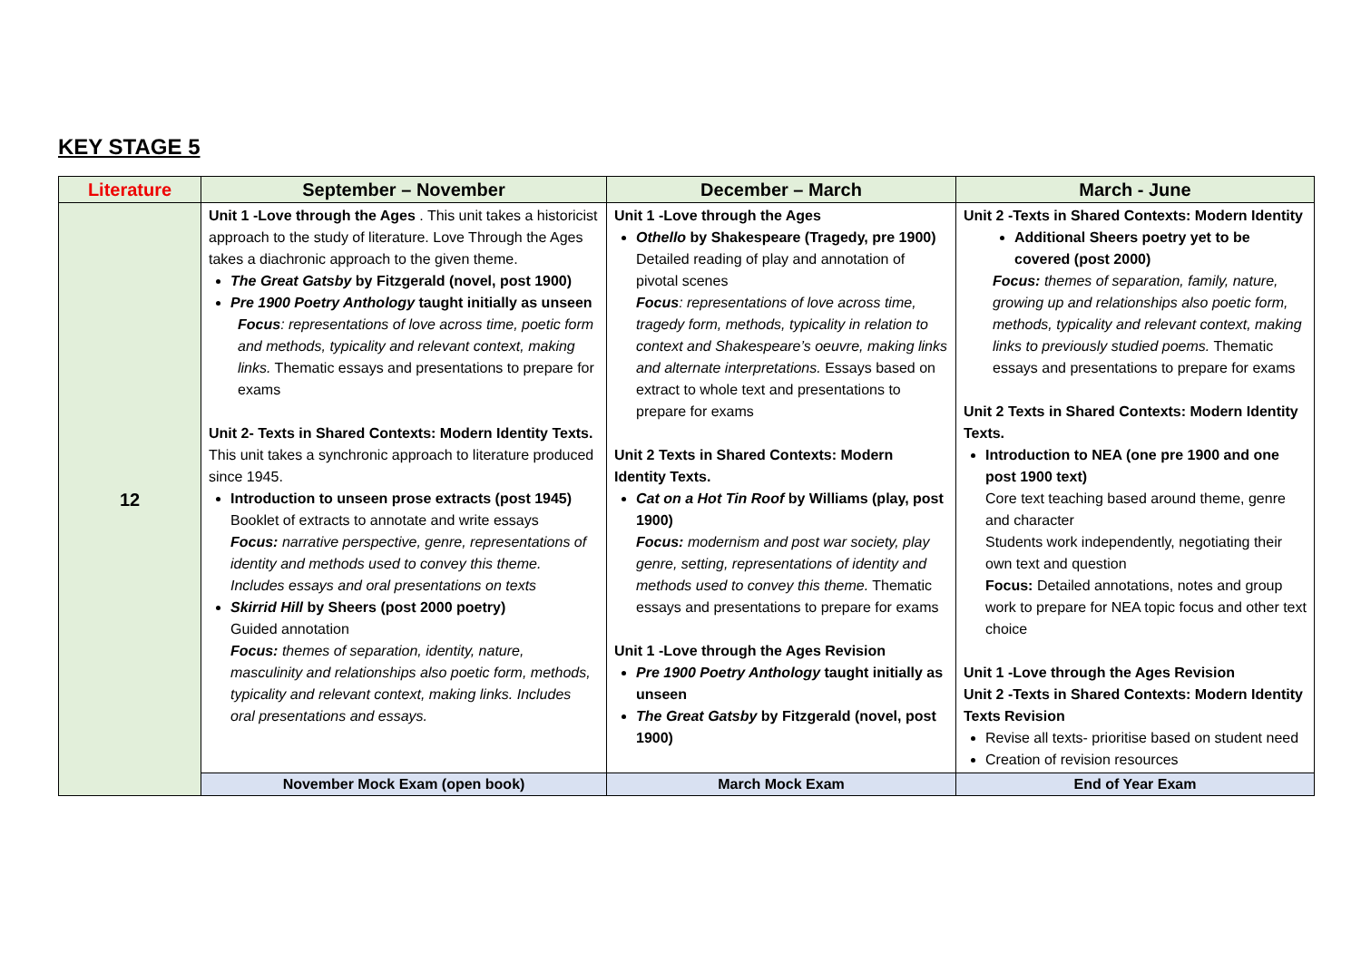KEY STAGE 5
| Literature | September – November | December – March | March - June |
| --- | --- | --- | --- |
| 12 | Unit 1 -Love through the Ages . This unit takes a historicist approach to the study of literature. Love Through the Ages takes a diachronic approach to the given theme. The Great Gatsby by Fitzgerald (novel, post 1900) Pre 1900 Poetry Anthology taught initially as unseen Focus : representations of love across time, poetic form and methods, typicality and relevant context, making links. Thematic essays and presentations to prepare for exams Unit 2- Texts in Shared Contexts: Modern Identity Texts. This unit takes a synchronic approach to literature produced since 1945. Introduction to unseen prose extracts (post 1945) Booklet of extracts to annotate and write essays Focus: narrative perspective, genre, representations of identity and methods used to convey this theme. Includes essays and oral presentations on texts Skirrid Hill by Sheers (post 2000 poetry) Guided annotation Focus: themes of separation, identity, nature, masculinity and relationships also poetic form, methods, typicality and relevant context, making links. Includes oral presentations and essays. | Unit 1 -Love through the Ages Othello by Shakespeare (Tragedy, pre 1900) Detailed reading of play and annotation of pivotal scenes Focus : representations of love across time, tragedy form, methods, typicality in relation to context and Shakespeare’s oeuvre, making links and alternate interpretations. Essays based on extract to whole text and presentations to prepare for exams Unit 2 Texts in Shared Contexts: Modern Identity Texts. Cat on a Hot Tin Roof by Williams (play, post 1900) Focus: modernism and post war society, play genre, setting, representations of identity and methods used to convey this theme. Thematic essays and presentations to prepare for exams Unit 1 -Love through the Ages Revision Pre 1900 Poetry Anthology taught initially as unseen The Great Gatsby by Fitzgerald (novel, post 1900) | Unit 2 -Texts in Shared Contexts: Modern Identity Additional Sheers poetry yet to be covered (post 2000) Focus: themes of separation, family, nature, growing up and relationships also poetic form, methods, typicality and relevant context, making links to previously studied poems. Thematic essays and presentations to prepare for exams Unit 2 Texts in Shared Contexts: Modern Identity Texts. Introduction to NEA (one pre 1900 and one post 1900 text) Core text teaching based around theme, genre and character Students work independently, negotiating their own text and question Focus: Detailed annotations, notes and group work to prepare for NEA topic focus and other text choice Unit 1 -Love through the Ages Revision Unit 2 -Texts in Shared Contexts: Modern Identity Texts Revision Revise all texts- prioritise based on student need Creation of revision resources |
| | November Mock Exam (open book) | March Mock Exam | End of Year Exam |